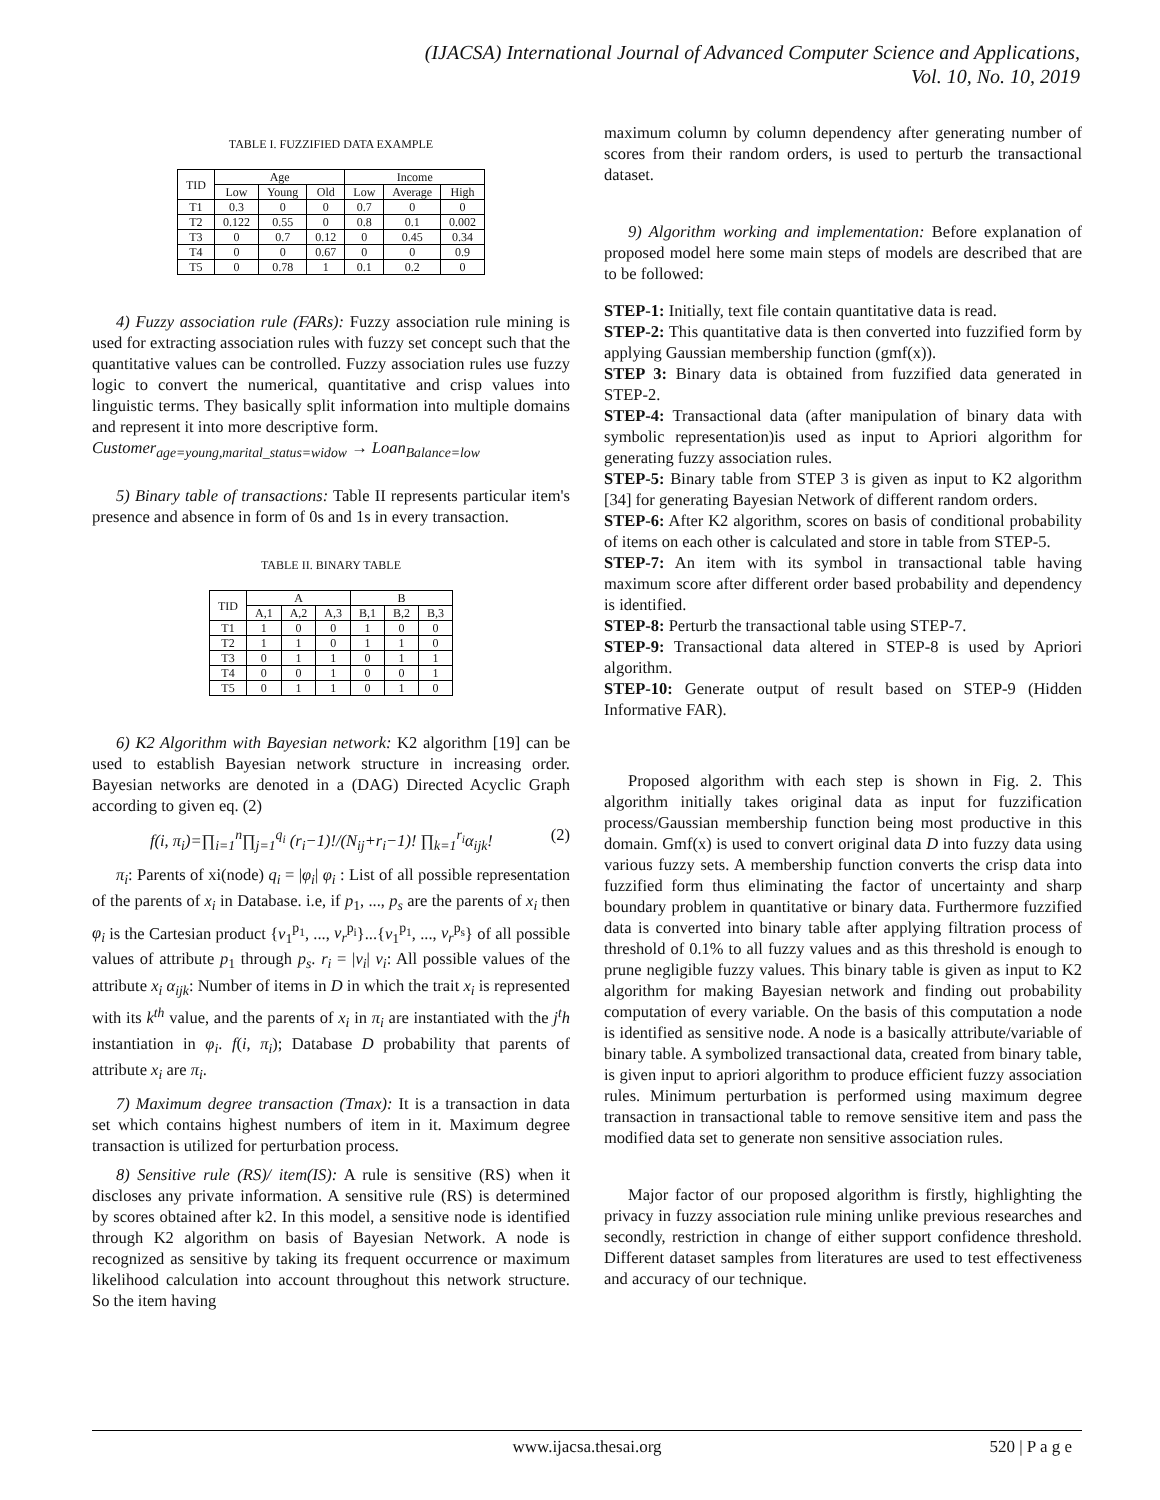(IJACSA) International Journal of Advanced Computer Science and Applications,
Vol. 10, No. 10, 2019
TABLE I. FUZZIFIED DATA EXAMPLE
| TID | Age | | | Income | | |
| --- | --- | --- | --- | --- | --- | --- |
| | Low | Young | Old | Low | Average | High |
| T1 | 0.3 | 0 | 0 | 0.7 | 0 | 0 |
| T2 | 0.122 | 0.55 | 0 | 0.8 | 0.1 | 0.002 |
| T3 | 0 | 0.7 | 0.12 | 0 | 0.45 | 0.34 |
| T4 | 0 | 0 | 0.67 | 0 | 0 | 0.9 |
| T5 | 0 | 0.78 | 1 | 0.1 | 0.2 | 0 |
4) Fuzzy association rule (FARs): Fuzzy association rule mining is used for extracting association rules with fuzzy set concept such that the quantitative values can be controlled. Fuzzy association rules use fuzzy logic to convert the numerical, quantitative and crisp values into linguistic terms. They basically split information into multiple domains and represent it into more descriptive form.
Customer<sub>age=young,marital_status=widow</sub> → Loan<sub>Balance=low</sub>
5) Binary table of transactions: Table II represents particular item's presence and absence in form of 0s and 1s in every transaction.
TABLE II. BINARY TABLE
| TID | A | | | B | | |
| --- | --- | --- | --- | --- | --- | --- |
| | A,1 | A,2 | A,3 | B,1 | B,2 | B,3 |
| T1 | 1 | 0 | 0 | 1 | 0 | 0 |
| T2 | 1 | 1 | 0 | 1 | 1 | 0 |
| T3 | 0 | 1 | 1 | 0 | 1 | 1 |
| T4 | 0 | 0 | 1 | 0 | 0 | 1 |
| T5 | 0 | 1 | 1 | 0 | 1 | 0 |
6) K2 Algorithm with Bayesian network: K2 algorithm [19] can be used to establish Bayesian network structure in increasing order. Bayesian networks are denoted in a (DAG) Directed Acyclic Graph according to given eq. (2)
f(i, π<sub>i</sub>)=∏<sub>i=1</sub><sup>n</sup>∏<sub>j=1</sub><sup>q<sub>i</sub></sup> (r<sub>i</sub>−1)!/(N<sub>ij</sub>+r<sub>i</sub>−1)! ∏<sub>k=1</sub><sup>r<sub>i</sub></sup>α<sub>ijk</sub>! (2)
π<sub>i</sub>: Parents of xi(node) q<sub>i</sub> = |φ<sub>i</sub>| φ<sub>i</sub> : List of all possible representation of the parents of x<sub>i</sub> in Database. i.e, if p<sub>1</sub>, ..., p<sub>s</sub> are the parents of x<sub>i</sub> then φ<sub>i</sub> is the Cartesian product {v<sub>1</sub><sup>p<sub>1</sub></sup>, ..., v<sub>r</sub><sup>p<sub>i</sub></sup>}...{v<sub>1</sub><sup>p<sub>1</sub></sup>, ..., v<sub>r</sub><sup>p<sub>s</sub></sup>} of all possible values of attribute p<sub>1</sub> through p<sub>s</sub>. r<sub>i</sub> = |v<sub>i</sub>| v<sub>i</sub>: All possible values of the attribute x<sub>i</sub> α<sub>ijk</sub>: Number of items in D in which the trait x<sub>i</sub> is represented with its k<sup>th</sup> value, and the parents of x<sub>i</sub> in π<sub>i</sub> are instantiated with the j<sup>t</sup>h instantiation in φ<sub>i</sub>. f(i, π<sub>i</sub>); Database D probability that parents of attribute x<sub>i</sub> are π<sub>i</sub>.
7) Maximum degree transaction (Tmax): It is a transaction in data set which contains highest numbers of item in it. Maximum degree transaction is utilized for perturbation process.
8) Sensitive rule (RS)/ item(IS): A rule is sensitive (RS) when it discloses any private information. A sensitive rule (RS) is determined by scores obtained after k2. In this model, a sensitive node is identified through K2 algorithm on basis of Bayesian Network. A node is recognized as sensitive by taking its frequent occurrence or maximum likelihood calculation into account throughout this network structure. So the item having
maximum column by column dependency after generating number of scores from their random orders, is used to perturb the transactional dataset.
9) Algorithm working and implementation: Before explanation of proposed model here some main steps of models are described that are to be followed:
STEP-1: Initially, text file contain quantitative data is read.
STEP-2: This quantitative data is then converted into fuzzified form by applying Gaussian membership function (gmf(x)).
STEP 3: Binary data is obtained from fuzzified data generated in STEP-2.
STEP-4: Transactional data (after manipulation of binary data with symbolic representation)is used as input to Apriori algorithm for generating fuzzy association rules.
STEP-5: Binary table from STEP 3 is given as input to K2 algorithm [34] for generating Bayesian Network of different random orders.
STEP-6: After K2 algorithm, scores on basis of conditional probability of items on each other is calculated and store in table from STEP-5.
STEP-7: An item with its symbol in transactional table having maximum score after different order based probability and dependency is identified.
STEP-8: Perturb the transactional table using STEP-7.
STEP-9: Transactional data altered in STEP-8 is used by Apriori algorithm.
STEP-10: Generate output of result based on STEP-9 (Hidden Informative FAR).
Proposed algorithm with each step is shown in Fig. 2. This algorithm initially takes original data as input for fuzzification process/Gaussian membership function being most productive in this domain. Gmf(x) is used to convert original data D into fuzzy data using various fuzzy sets. A membership function converts the crisp data into fuzzified form thus eliminating the factor of uncertainty and sharp boundary problem in quantitative or binary data. Furthermore fuzzified data is converted into binary table after applying filtration process of threshold of 0.1% to all fuzzy values and as this threshold is enough to prune negligible fuzzy values. This binary table is given as input to K2 algorithm for making Bayesian network and finding out probability computation of every variable. On the basis of this computation a node is identified as sensitive node. A node is a basically attribute/variable of binary table. A symbolized transactional data, created from binary table, is given input to apriori algorithm to produce efficient fuzzy association rules. Minimum perturbation is performed using maximum degree transaction in transactional table to remove sensitive item and pass the modified data set to generate non sensitive association rules.
Major factor of our proposed algorithm is firstly, highlighting the privacy in fuzzy association rule mining unlike previous researches and secondly, restriction in change of either support confidence threshold. Different dataset samples from literatures are used to test effectiveness and accuracy of our technique.
www.ijacsa.thesai.org
520 | P a g e